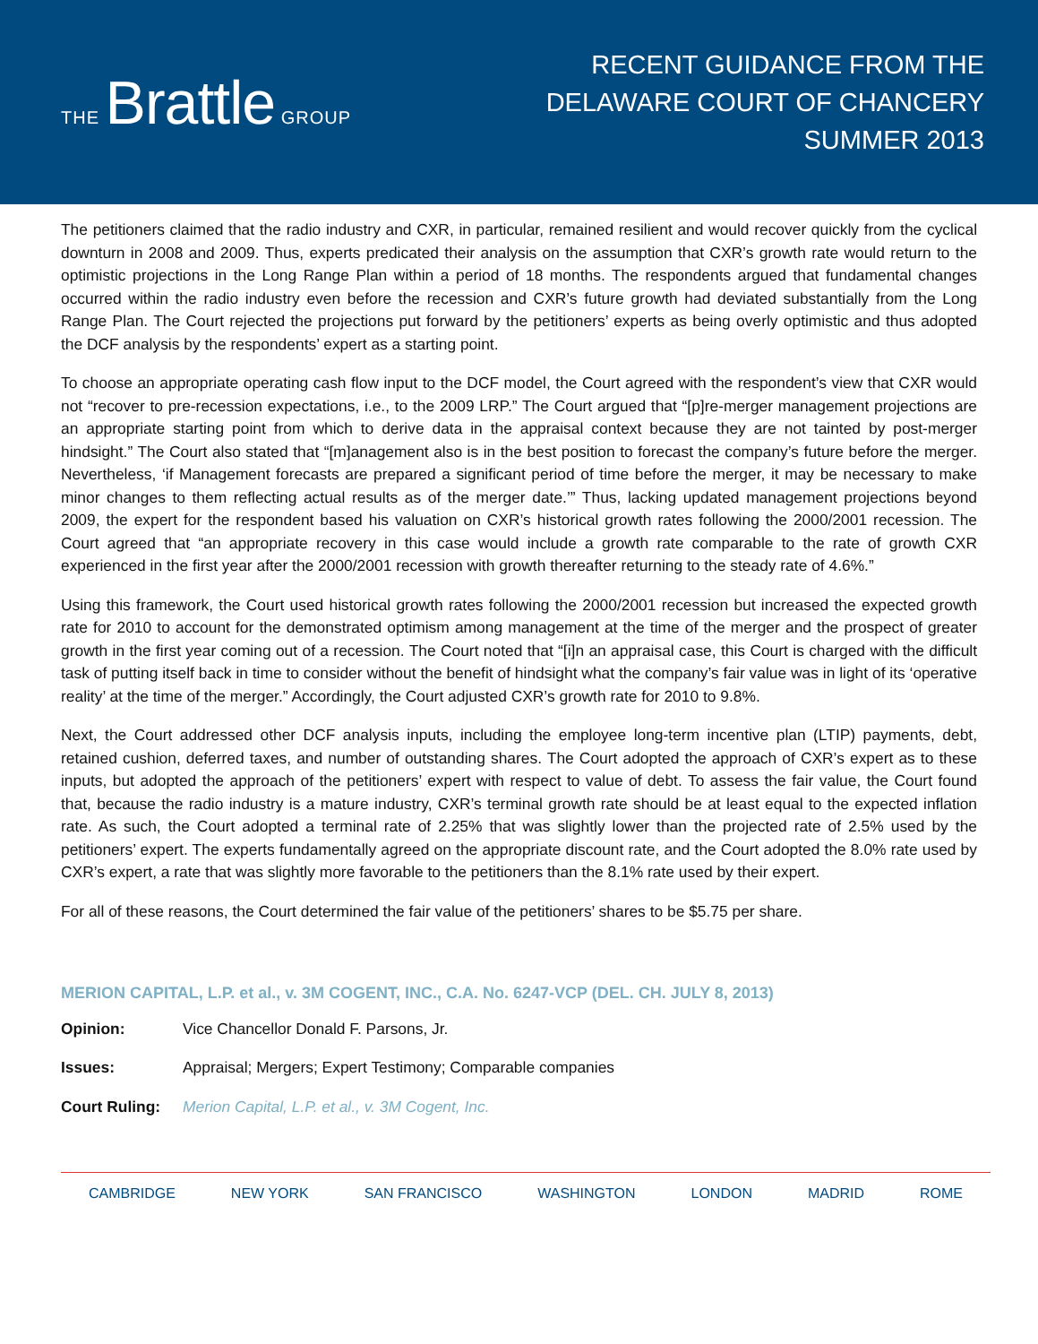THE Brattle GROUP
RECENT GUIDANCE FROM THE
DELAWARE COURT OF CHANCERY
SUMMER 2013
The petitioners claimed that the radio industry and CXR, in particular, remained resilient and would recover quickly from the cyclical downturn in 2008 and 2009. Thus, experts predicated their analysis on the assumption that CXR’s growth rate would return to the optimistic projections in the Long Range Plan within a period of 18 months. The respondents argued that fundamental changes occurred within the radio industry even before the recession and CXR’s future growth had deviated substantially from the Long Range Plan. The Court rejected the projections put forward by the petitioners’ experts as being overly optimistic and thus adopted the DCF analysis by the respondents’ expert as a starting point.
To choose an appropriate operating cash flow input to the DCF model, the Court agreed with the respondent’s view that CXR would not “recover to pre-recession expectations, i.e., to the 2009 LRP.” The Court argued that “[p]re-merger management projections are an appropriate starting point from which to derive data in the appraisal context because they are not tainted by post-merger hindsight.” The Court also stated that “[m]anagement also is in the best position to forecast the company’s future before the merger. Nevertheless, ‘if Management forecasts are prepared a significant period of time before the merger, it may be necessary to make minor changes to them reflecting actual results as of the merger date.’” Thus, lacking updated management projections beyond 2009, the expert for the respondent based his valuation on CXR’s historical growth rates following the 2000/2001 recession. The Court agreed that “an appropriate recovery in this case would include a growth rate comparable to the rate of growth CXR experienced in the first year after the 2000/2001 recession with growth thereafter returning to the steady rate of 4.6%.”
Using this framework, the Court used historical growth rates following the 2000/2001 recession but increased the expected growth rate for 2010 to account for the demonstrated optimism among management at the time of the merger and the prospect of greater growth in the first year coming out of a recession. The Court noted that “[i]n an appraisal case, this Court is charged with the difficult task of putting itself back in time to consider without the benefit of hindsight what the company’s fair value was in light of its ‘operative reality’ at the time of the merger.” Accordingly, the Court adjusted CXR’s growth rate for 2010 to 9.8%.
Next, the Court addressed other DCF analysis inputs, including the employee long-term incentive plan (LTIP) payments, debt, retained cushion, deferred taxes, and number of outstanding shares. The Court adopted the approach of CXR’s expert as to these inputs, but adopted the approach of the petitioners’ expert with respect to value of debt. To assess the fair value, the Court found that, because the radio industry is a mature industry, CXR’s terminal growth rate should be at least equal to the expected inflation rate. As such, the Court adopted a terminal rate of 2.25% that was slightly lower than the projected rate of 2.5% used by the petitioners’ expert. The experts fundamentally agreed on the appropriate discount rate, and the Court adopted the 8.0% rate used by CXR’s expert, a rate that was slightly more favorable to the petitioners than the 8.1% rate used by their expert.
For all of these reasons, the Court determined the fair value of the petitioners’ shares to be $5.75 per share.
MERION CAPITAL, L.P. et al., v. 3M COGENT, INC., C.A. No. 6247-VCP (DEL. CH. JULY 8, 2013)
Opinion: Vice Chancellor Donald F. Parsons, Jr.
Issues: Appraisal; Mergers; Expert Testimony; Comparable companies
Court Ruling: Merion Capital, L.P. et al., v. 3M Cogent, Inc.
CAMBRIDGE NEW YORK SAN FRANCISCO WASHINGTON LONDON MADRID ROME